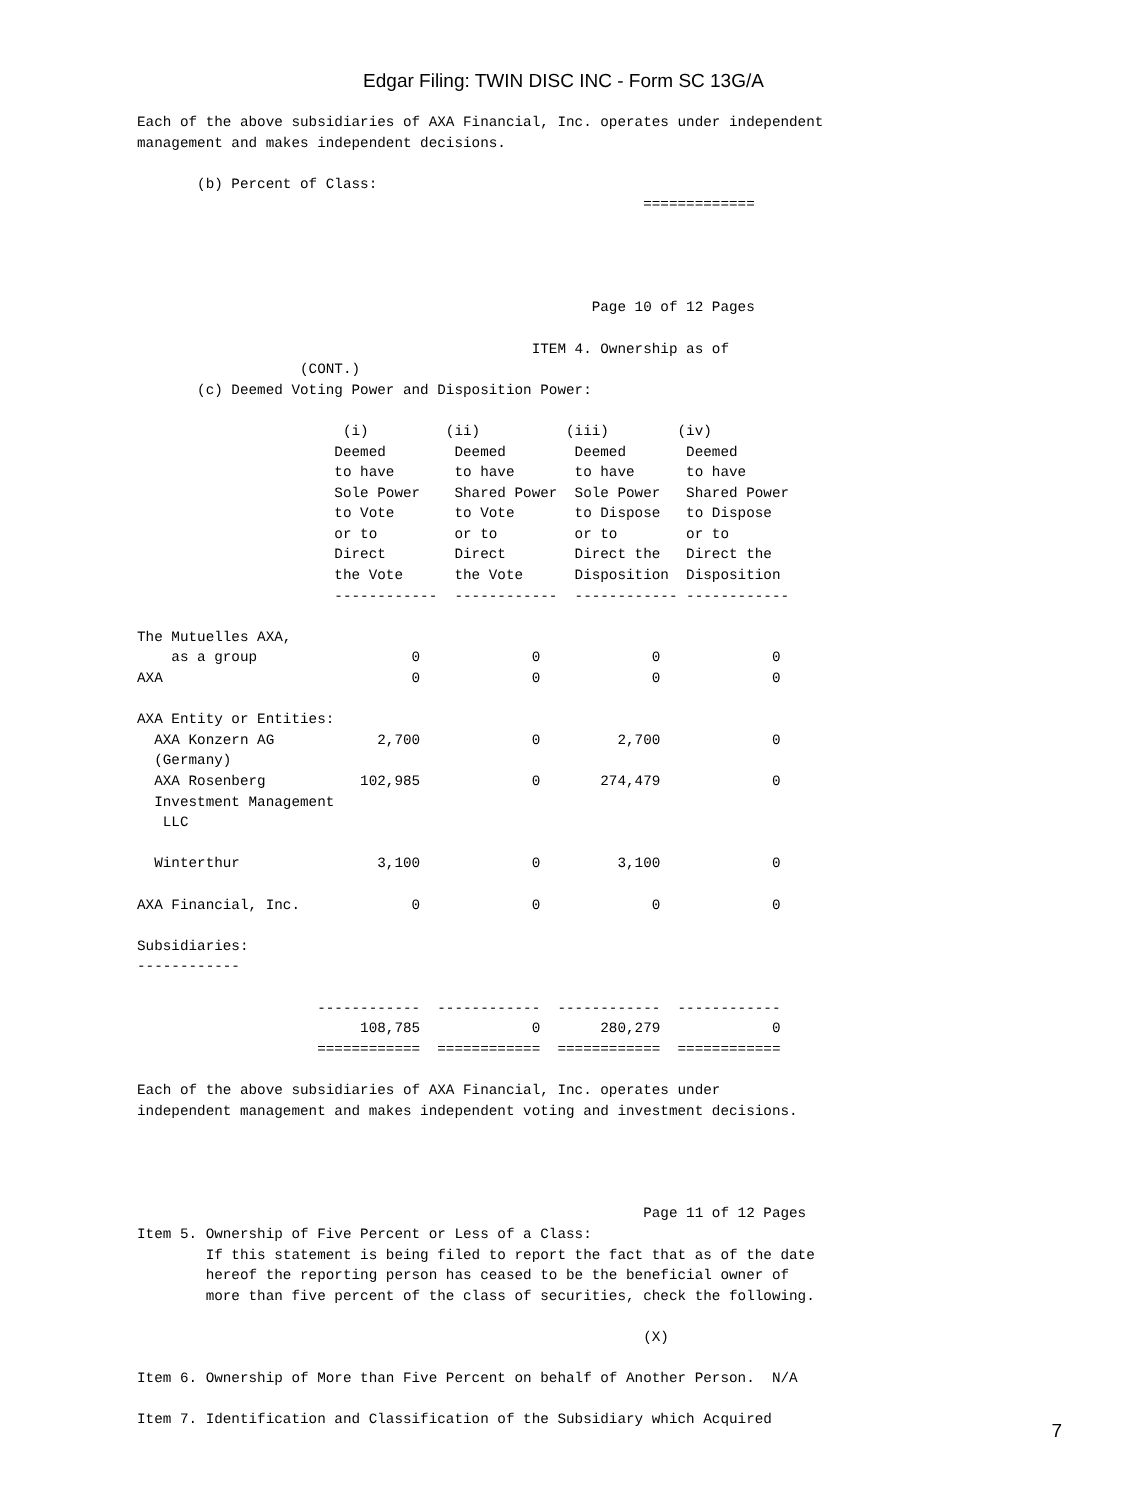Edgar Filing: TWIN DISC INC - Form SC 13G/A
Each of the above subsidiaries of AXA Financial, Inc. operates under independent
management and makes independent decisions.

       (b) Percent of Class:
                                                           =============




                                                     Page 10 of 12 Pages

                                              ITEM 4. Ownership as of
                   (CONT.)
       (c) Deemed Voting Power and Disposition Power:

                        (i)         (ii)          (iii)        (iv)
                       Deemed        Deemed        Deemed       Deemed
                       to have       to have       to have      to have
                       Sole Power    Shared Power  Sole Power   Shared Power
                       to Vote       to Vote       to Dispose   to Dispose
                       or to         or to         or to        or to
                       Direct        Direct        Direct the   Direct the
                       the Vote      the Vote      Disposition  Disposition
                       ------------  ------------  ------------ ------------

The Mutuelles AXA,
    as a group                  0             0             0             0
AXA                             0             0             0             0

AXA Entity or Entities:
  AXA Konzern AG            2,700             0         2,700             0
  (Germany)
  AXA Rosenberg           102,985             0       274,479             0
  Investment Management
   LLC

  Winterthur                3,100             0         3,100             0

AXA Financial, Inc.             0             0             0             0

Subsidiaries:
------------

                     ------------  ------------  ------------  ------------
                          108,785             0       280,279             0
                     ============  ============  ============  ============

Each of the above subsidiaries of AXA Financial, Inc. operates under
independent management and makes independent voting and investment decisions.




                                                           Page 11 of 12 Pages
Item 5. Ownership of Five Percent or Less of a Class:
        If this statement is being filed to report the fact that as of the date
        hereof the reporting person has ceased to be the beneficial owner of
        more than five percent of the class of securities, check the following.

                                                           (X)

Item 6. Ownership of More than Five Percent on behalf of Another Person.  N/A

Item 7. Identification and Classification of the Subsidiary which Acquired
7